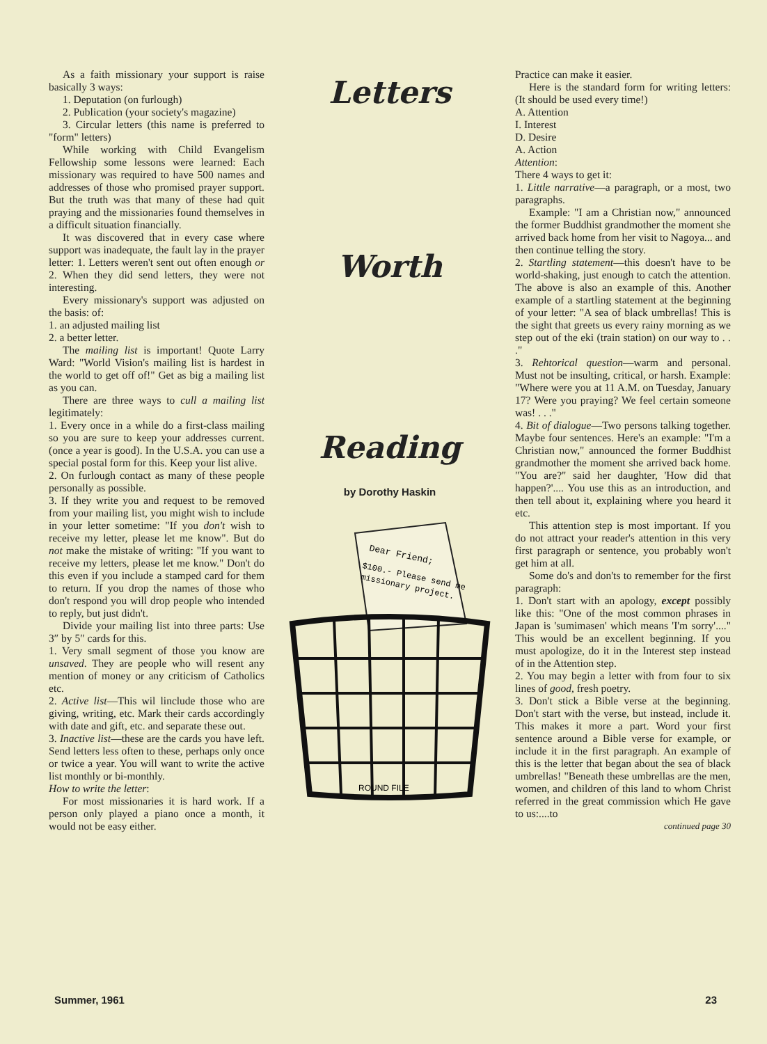As a faith missionary your support is raise basically 3 ways:
1. Deputation (on furlough)
2. Publication (your society's magazine)
3. Circular letters (this name is preferred to "form" letters)
While working with Child Evangelism Fellowship some lessons were learned: Each missionary was required to have 500 names and addresses of those who promised prayer support. But the truth was that many of these had quit praying and the missionaries found themselves in a difficult situation financially.
It was discovered that in every case where support was inadequate, the fault lay in the prayer letter: 1. Letters weren't sent out often enough or 2. When they did send letters, they were not interesting.
Every missionary's support was adjusted on the basis: of:
1. an adjusted mailing list
2. a better letter.
The mailing list is important! Quote Larry Ward: "World Vision's mailing list is hardest in the world to get off of!" Get as big a mailing list as you can.
There are three ways to cull a mailing list legitimately:
1. Every once in a while do a first-class mailing so you are sure to keep your addresses current. (once a year is good). In the U.S.A. you can use a special postal form for this. Keep your list alive.
2. On furlough contact as many of these people personally as possible.
3. If they write you and request to be removed from your mailing list, you might wish to include in your letter sometime: "If you don't wish to receive my letter, please let me know". But do not make the mistake of writing: "If you want to receive my letters, please let me know." Don't do this even if you include a stamped card for them to return. If you drop the names of those who don't respond you will drop people who intended to reply, but just didn't.
Divide your mailing list into three parts: Use 3″ by 5″ cards for this.
1. Very small segment of those you know are unsaved. They are people who will resent any mention of money or any criticism of Catholics etc.
2. Active list—This wil linclude those who are giving, writing, etc. Mark their cards accordingly with date and gift, etc. and separate these out.
3. Inactive list—these are the cards you have left. Send letters less often to these, perhaps only once or twice a year. You will want to write the active list monthly or bi-monthly.
How to write the letter:
For most missionaries it is hard work. If a person only played a piano once a month, it would not be easy either.
Letters
Worth
Reading
by Dorothy Haskin
Dear Friend;
$100.- Please send me
missionary project.
ROUND FILE
Practice can make it easier.
Here is the standard form for writing letters: (It should be used every time!)
A. Attention
I. Interest
D. Desire
A. Action
Attention:
There 4 ways to get it:
1. Little narrative—a paragraph, or a most, two paragraphs.
Example: "I am a Christian now," announced the former Buddhist grandmother the moment she arrived back home from her visit to Nagoya... and then continue telling the story.
2. Startling statement—this doesn't have to be world-shaking, just enough to catch the attention. The above is also an example of this. Another example of a startling statement at the beginning of your letter: "A sea of black umbrellas! This is the sight that greets us every rainy morning as we step out of the eki (train station) on our way to . . ."
3. Rehtorical question—warm and personal. Must not be insulting, critical, or harsh. Example: "Where were you at 11 A.M. on Tuesday, January 17? Were you praying? We feel certain someone was! . . ."
4. Bit of dialogue—Two persons talking together. Maybe four sentences. Here's an example: "I'm a Christian now," announced the former Buddhist grandmother the moment she arrived back home. "You are?" said her daughter, 'How did that happen?'.... You use this as an introduction, and then tell about it, explaining where you heard it etc.
This attention step is most important. If you do not attract your reader's attention in this very first paragraph or sentence, you probably won't get him at all.
Some do's and don'ts to remember for the first paragraph:
1. Don't start with an apology, except possibly like this: "One of the most common phrases in Japan is 'sumimasen' which means 'I'm sorry'...." This would be an excellent beginning. If you must apologize, do it in the Interest step instead of in the Attention step.
2. You may begin a letter with from four to six lines of good, fresh poetry.
3. Don't stick a Bible verse at the beginning. Don't start with the verse, but instead, include it. This makes it more a part. Word your first sentence around a Bible verse for example, or include it in the first paragraph. An example of this is the letter that began about the sea of black umbrellas! "Beneath these umbrellas are the men, women, and children of this land to whom Christ referred in the great commission which He gave to us:....to
continued page 30
Summer, 1961 23